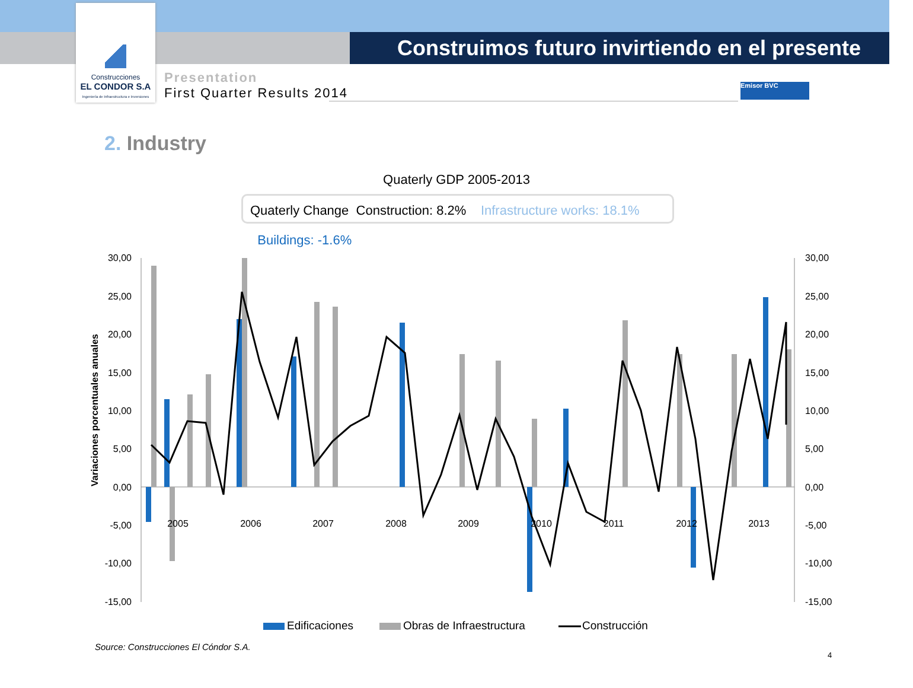Construimos futuro invirtiendo en el presente
Construcciones
EL CONDOR S.A
Ingeniería de Infraestructura e Inversiones
Presentation
First Quarter Results 2014
Emisor BVC
2. Industry
Quaterly GDP 2005-2013
Quaterly Change Construction: 8.2% Infrastructure works: 18.1% Buildings: -1.6%
Variaciones porcentuales anuales
30,00
25,00
20,00
15,00
10,00
5,00
0,00
-5,00
-10,00
-15,00
30,00
25,00
20,00
15,00
10,00
5,00
0,00
-5,00
-10,00
-15,00
2005
2006
2007
2008
2009
2010
2011
2012
2013
Edificaciones
Obras de Infraestructura
Construcción
Source: Construcciones El Cóndor S.A.
4